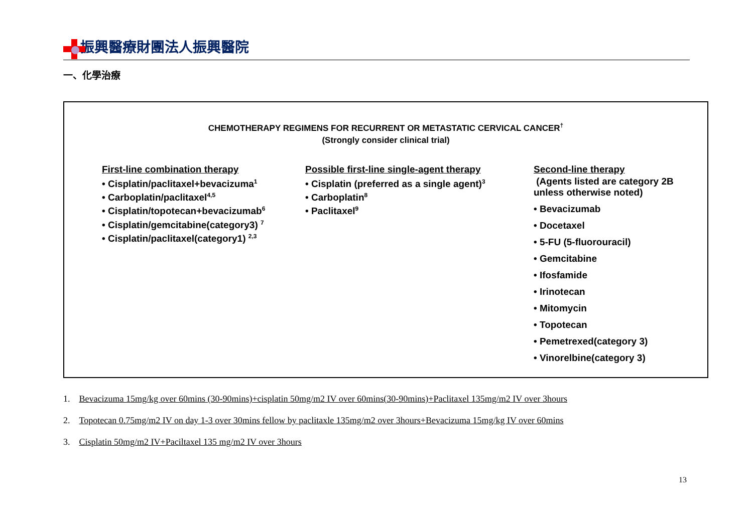振興醫療財團法人振興醫院
一、化學治療
CHEMOTHERAPY REGIMENS FOR RECURRENT OR METASTATIC CERVICAL CANCER<sup>†</sup>
(Strongly consider clinical trial)
First-line combination therapy
• Cisplatin/paclitaxel+bevacizuma<sup>1</sup>
• Carboplatin/paclitaxel<sup>4,5</sup>
• Cisplatin/topotecan+bevacizumab<sup>6</sup>
• Cisplatin/gemcitabine(category3) <sup>7</sup>
• Cisplatin/paclitaxel(category1) <sup>2,3</sup>
Possible first-line single-agent therapy
• Cisplatin (preferred as a single agent)<sup>3</sup>
• Carboplatin<sup>8</sup>
• Paclitaxel<sup>9</sup>
Second-line therapy
(Agents listed are category 2B unless otherwise noted)
• Bevacizumab
• Docetaxel
• 5-FU (5-fluorouracil)
• Gemcitabine
• Ifosfamide
• Irinotecan
• Mitomycin
• Topotecan
• Pemetrexed(category 3)
• Vinorelbine(category 3)
1. Bevacizuma 15mg/kg over 60mins (30-90mins)+cisplatin 50mg/m2 IV over 60mins(30-90mins)+Paclitaxel 135mg/m2 IV over 3hours
2. Topotecan 0.75mg/m2 IV on day 1-3 over 30mins fellow by paclitaxle 135mg/m2 over 3hours+Bevacizuma 15mg/kg IV over 60mins
3. Cisplatin 50mg/m2 IV+Paciltaxel 135 mg/m2 IV over 3hours
13